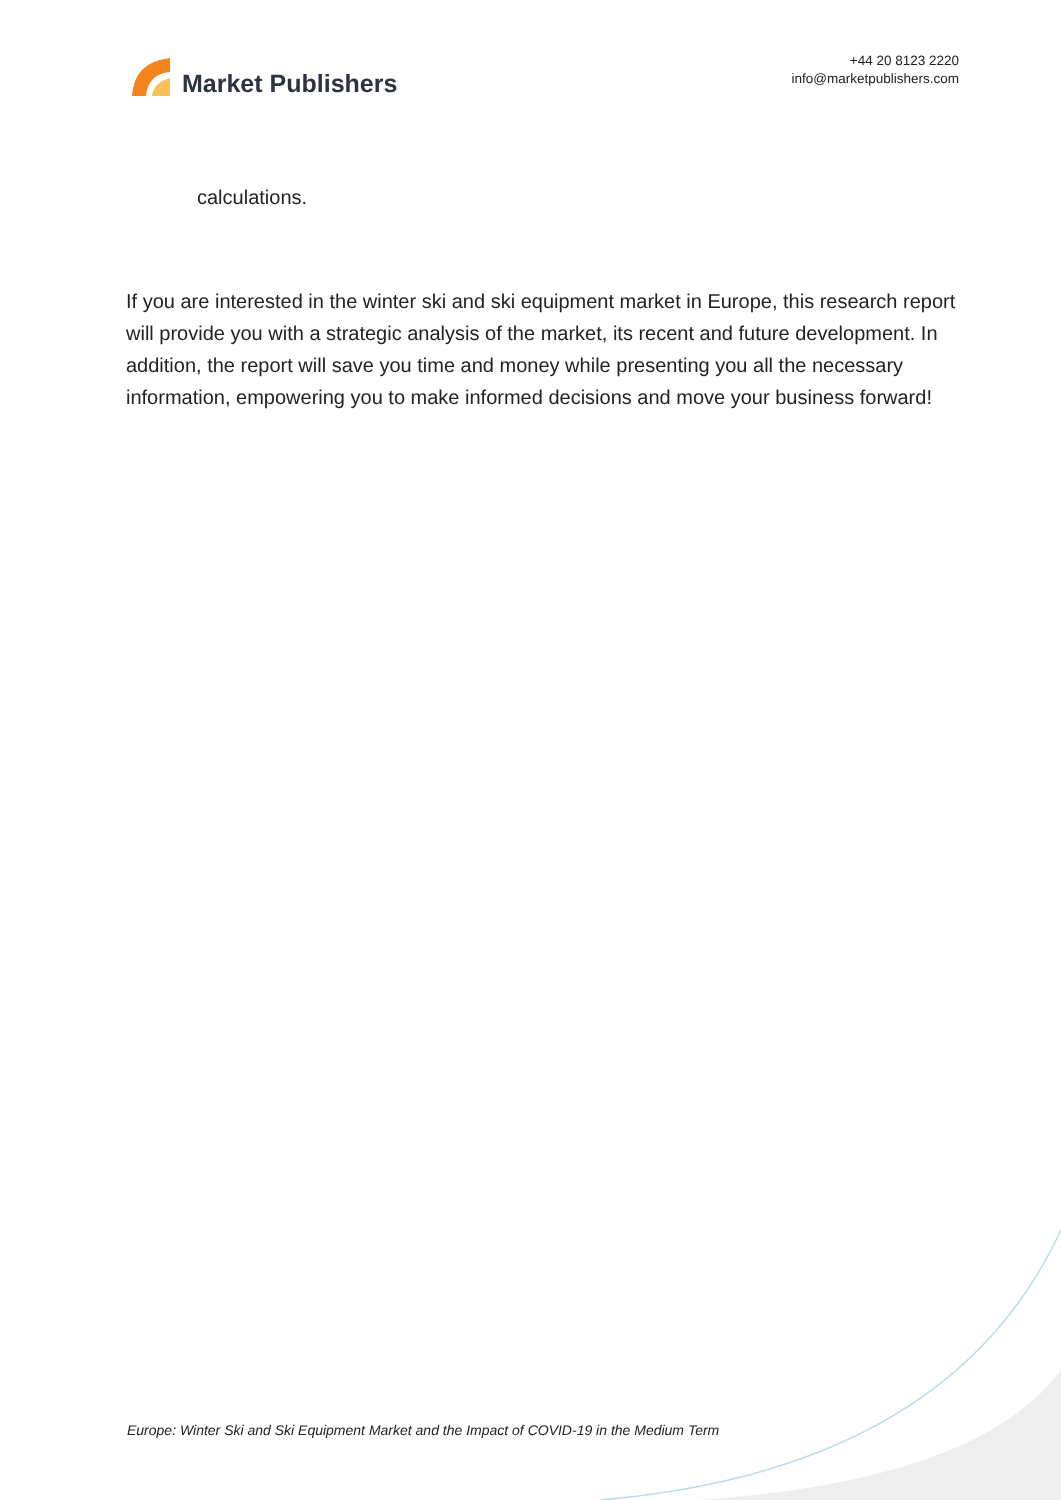Market Publishers
+44 20 8123 2220
info@marketpublishers.com
calculations.
If you are interested in the winter ski and ski equipment market in Europe, this research report will provide you with a strategic analysis of the market, its recent and future development. In addition, the report will save you time and money while presenting you all the necessary information, empowering you to make informed decisions and move your business forward!
Europe: Winter Ski and Ski Equipment Market and the Impact of COVID-19 in the Medium Term